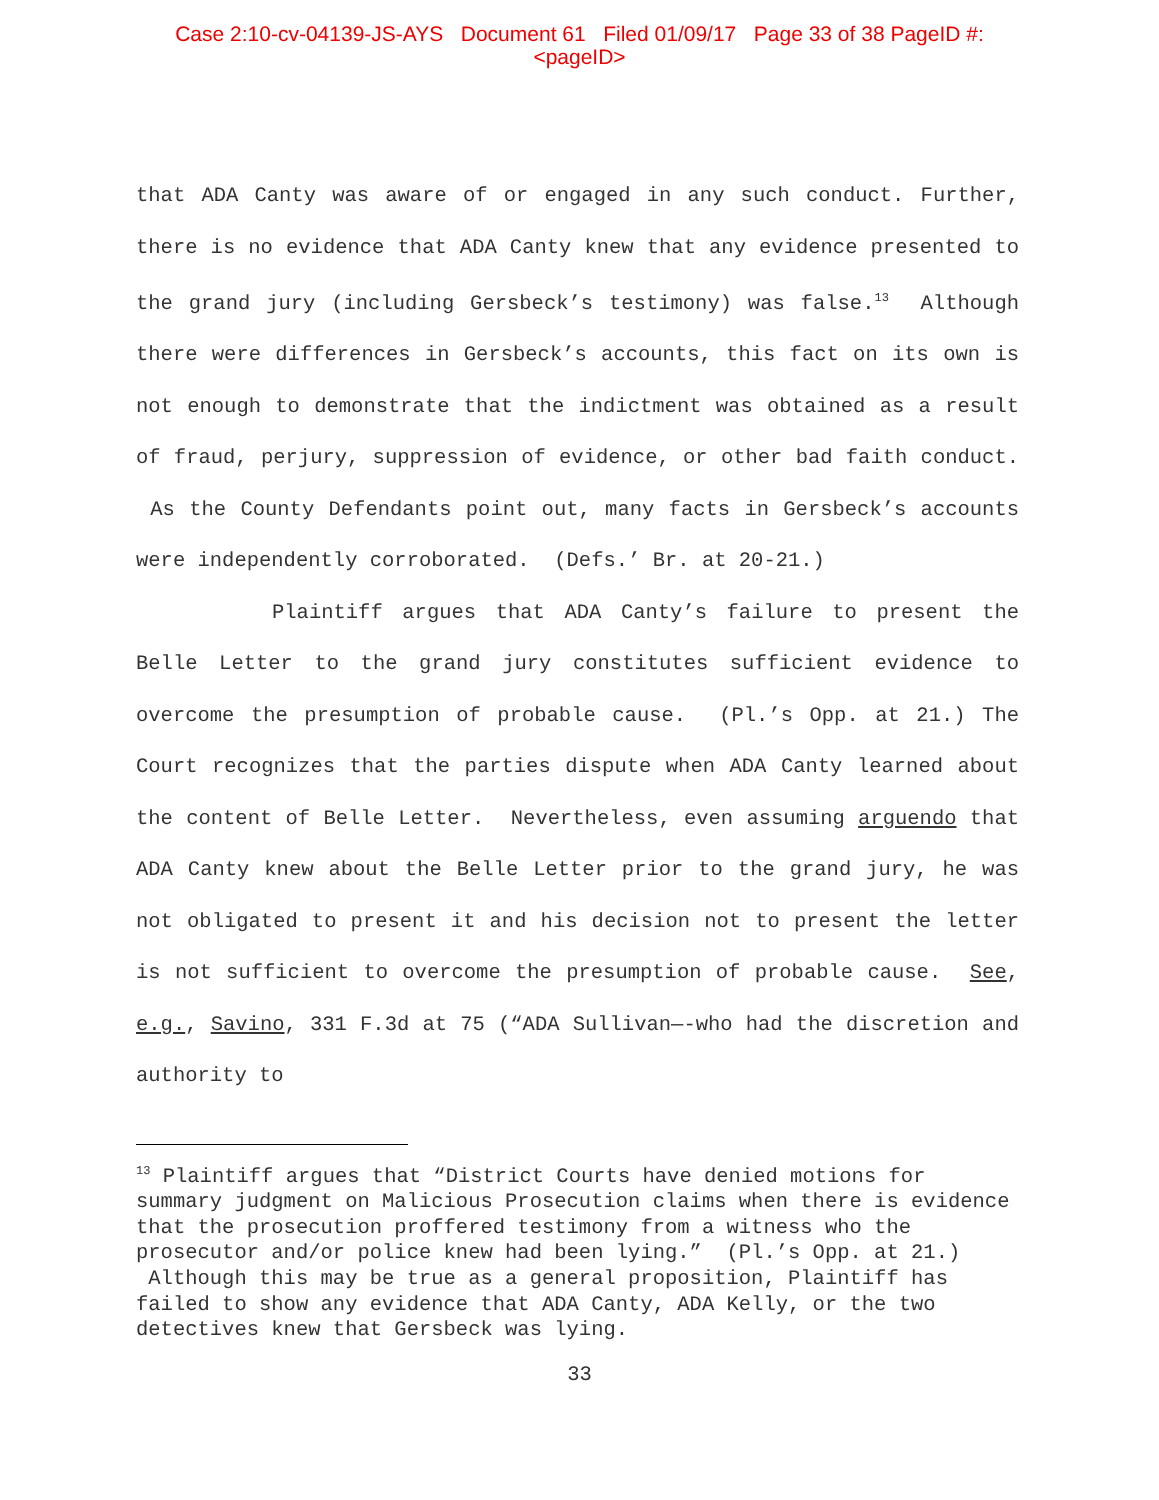Case 2:10-cv-04139-JS-AYS Document 61 Filed 01/09/17 Page 33 of 38 PageID #:
<pageID>
that ADA Canty was aware of or engaged in any such conduct. Further, there is no evidence that ADA Canty knew that any evidence presented to the grand jury (including Gersbeck’s testimony) was false.<sup>13</sup> Although there were differences in Gersbeck’s accounts, this fact on its own is not enough to demonstrate that the indictment was obtained as a result of fraud, perjury, suppression of evidence, or other bad faith conduct. As the County Defendants point out, many facts in Gersbeck’s accounts were independently corroborated. (Defs.’ Br. at 20-21.)
Plaintiff argues that ADA Canty’s failure to present the Belle Letter to the grand jury constitutes sufficient evidence to overcome the presumption of probable cause. (Pl.’s Opp. at 21.) The Court recognizes that the parties dispute when ADA Canty learned about the content of Belle Letter. Nevertheless, even assuming arguendo that ADA Canty knew about the Belle Letter prior to the grand jury, he was not obligated to present it and his decision not to present the letter is not sufficient to overcome the presumption of probable cause. See, e.g., Savino, 331 F.3d at 75 (“ADA Sullivan—-who had the discretion and authority to
<sup>13</sup> Plaintiff argues that “District Courts have denied motions for summary judgment on Malicious Prosecution claims when there is evidence that the prosecution proffered testimony from a witness who the prosecutor and/or police knew had been lying.” (Pl.’s Opp. at 21.) Although this may be true as a general proposition, Plaintiff has failed to show any evidence that ADA Canty, ADA Kelly, or the two detectives knew that Gersbeck was lying.
33